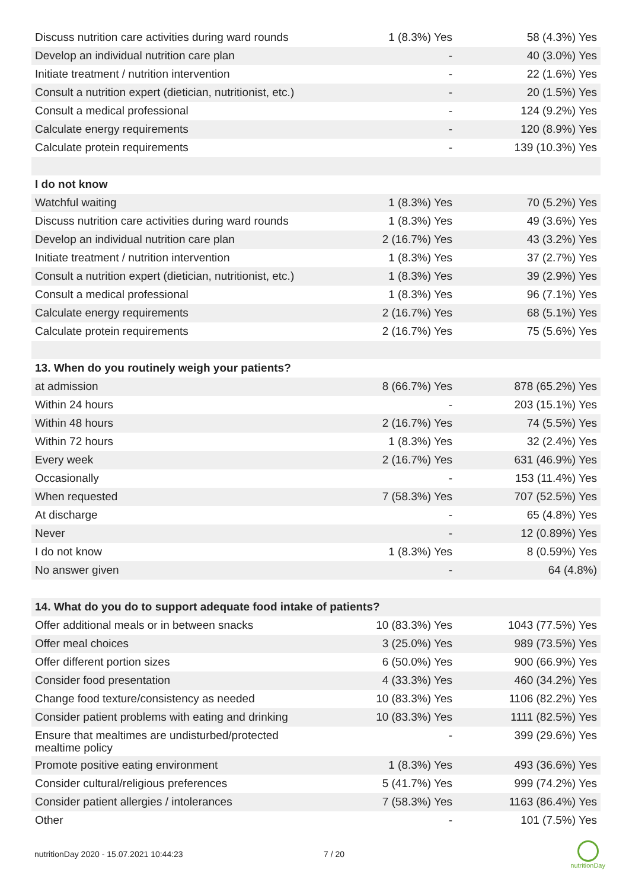| Discuss nutrition care activities during ward rounds | 1 (8.3%) Yes | 58 (4.3%) Yes |
| Develop an individual nutrition care plan | - | 40 (3.0%) Yes |
| Initiate treatment / nutrition intervention | - | 22 (1.6%) Yes |
| Consult a nutrition expert (dietician, nutritionist, etc.) | - | 20 (1.5%) Yes |
| Consult a medical professional | - | 124 (9.2%) Yes |
| Calculate energy requirements | - | 120 (8.9%) Yes |
| Calculate protein requirements | - | 139 (10.3%) Yes |
| I do not know | | |
| Watchful waiting | 1 (8.3%) Yes | 70 (5.2%) Yes |
| Discuss nutrition care activities during ward rounds | 1 (8.3%) Yes | 49 (3.6%) Yes |
| Develop an individual nutrition care plan | 2 (16.7%) Yes | 43 (3.2%) Yes |
| Initiate treatment / nutrition intervention | 1 (8.3%) Yes | 37 (2.7%) Yes |
| Consult a nutrition expert (dietician, nutritionist, etc.) | 1 (8.3%) Yes | 39 (2.9%) Yes |
| Consult a medical professional | 1 (8.3%) Yes | 96 (7.1%) Yes |
| Calculate energy requirements | 2 (16.7%) Yes | 68 (5.1%) Yes |
| Calculate protein requirements | 2 (16.7%) Yes | 75 (5.6%) Yes |
| 13. When do you routinely weigh your patients? | | |
| at admission | 8 (66.7%) Yes | 878 (65.2%) Yes |
| Within 24 hours | - | 203 (15.1%) Yes |
| Within 48 hours | 2 (16.7%) Yes | 74 (5.5%) Yes |
| Within 72 hours | 1 (8.3%) Yes | 32 (2.4%) Yes |
| Every week | 2 (16.7%) Yes | 631 (46.9%) Yes |
| Occasionally | - | 153 (11.4%) Yes |
| When requested | 7 (58.3%) Yes | 707 (52.5%) Yes |
| At discharge | - | 65 (4.8%) Yes |
| Never | - | 12 (0.89%) Yes |
| I do not know | 1 (8.3%) Yes | 8 (0.59%) Yes |
| No answer given | - | 64 (4.8%) |
| 14. What do you do to support adequate food intake of patients? | | |
| Offer additional meals or in between snacks | 10 (83.3%) Yes | 1043 (77.5%) Yes |
| Offer meal choices | 3 (25.0%) Yes | 989 (73.5%) Yes |
| Offer different portion sizes | 6 (50.0%) Yes | 900 (66.9%) Yes |
| Consider food presentation | 4 (33.3%) Yes | 460 (34.2%) Yes |
| Change food texture/consistency as needed | 10 (83.3%) Yes | 1106 (82.2%) Yes |
| Consider patient problems with eating and drinking | 10 (83.3%) Yes | 1111 (82.5%) Yes |
| Ensure that mealtimes are undisturbed/protected mealtime policy | - | 399 (29.6%) Yes |
| Promote positive eating environment | 1 (8.3%) Yes | 493 (36.6%) Yes |
| Consider cultural/religious preferences | 5 (41.7%) Yes | 999 (74.2%) Yes |
| Consider patient allergies / intolerances | 7 (58.3%) Yes | 1163 (86.4%) Yes |
| Other | - | 101 (7.5%) Yes |
nutritionDay 2020 - 15.07.2021 10:44:23 7 / 20
nutritionDay